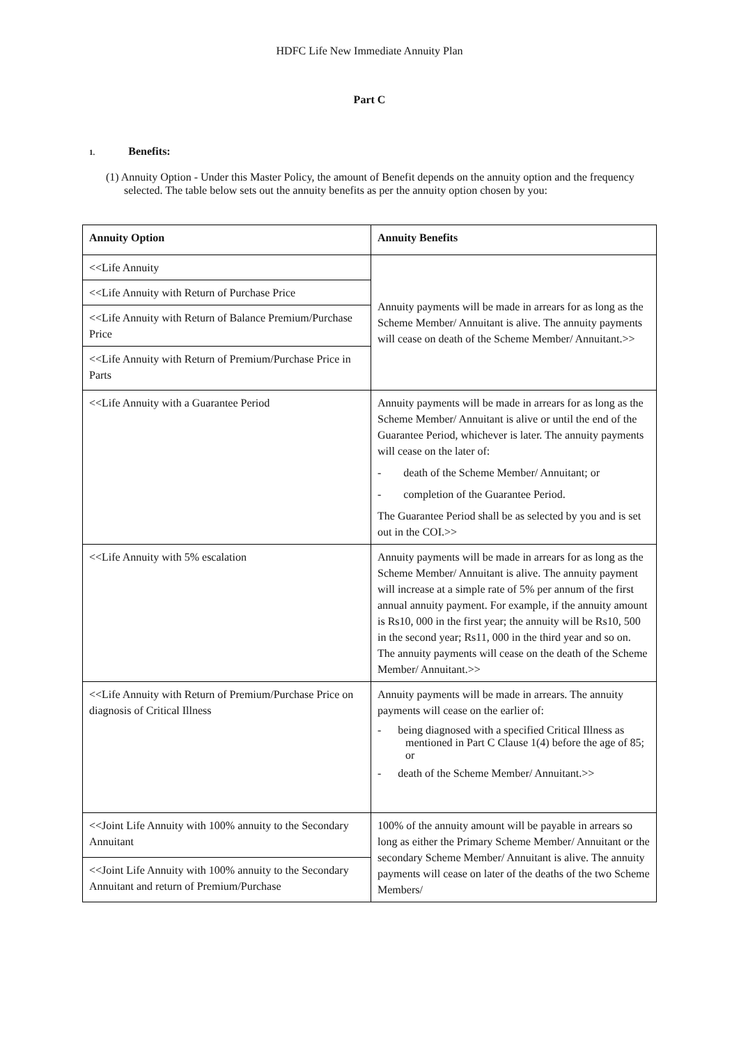HDFC Life New Immediate Annuity Plan
Part C
1. Benefits:
(1) Annuity Option - Under this Master Policy, the amount of Benefit depends on the annuity option and the frequency selected. The table below sets out the annuity benefits as per the annuity option chosen by you:
| Annuity Option | Annuity Benefits |
| --- | --- |
| <<Life Annuity | Annuity payments will be made in arrears for as long as the Scheme Member/ Annuitant is alive. The annuity payments will cease on death of the Scheme Member/ Annuitant.>> |
| <<Life Annuity with Return of Purchase Price | |
| <<Life Annuity with Return of Balance Premium/Purchase Price | |
| <<Life Annuity with Return of Premium/Purchase Price in Parts | |
| <<Life Annuity with a Guarantee Period | Annuity payments will be made in arrears for as long as the Scheme Member/ Annuitant is alive or until the end of the Guarantee Period, whichever is later. The annuity payments will cease on the later of: - death of the Scheme Member/ Annuitant; or - completion of the Guarantee Period. The Guarantee Period shall be as selected by you and is set out in the COI.>> |
| <<Life Annuity with 5% escalation | Annuity payments will be made in arrears for as long as the Scheme Member/ Annuitant is alive. The annuity payment will increase at a simple rate of 5% per annum of the first annual annuity payment. For example, if the annuity amount is Rs10, 000 in the first year; the annuity will be Rs10, 500 in the second year; Rs11, 000 in the third year and so on. The annuity payments will cease on the death of the Scheme Member/ Annuitant.>> |
| <<Life Annuity with Return of Premium/Purchase Price on diagnosis of Critical Illness | Annuity payments will be made in arrears. The annuity payments will cease on the earlier of: - being diagnosed with a specified Critical Illness as mentioned in Part C Clause 1(4) before the age of 85; or - death of the Scheme Member/ Annuitant.>> |
| <<Joint Life Annuity with 100% annuity to the Secondary Annuitant | 100% of the annuity amount will be payable in arrears so long as either the Primary Scheme Member/ Annuitant or the secondary Scheme Member/ Annuitant is alive. The annuity payments will cease on later of the deaths of the two Scheme Members/ |
| <<Joint Life Annuity with 100% annuity to the Secondary Annuitant and return of Premium/Purchase | |